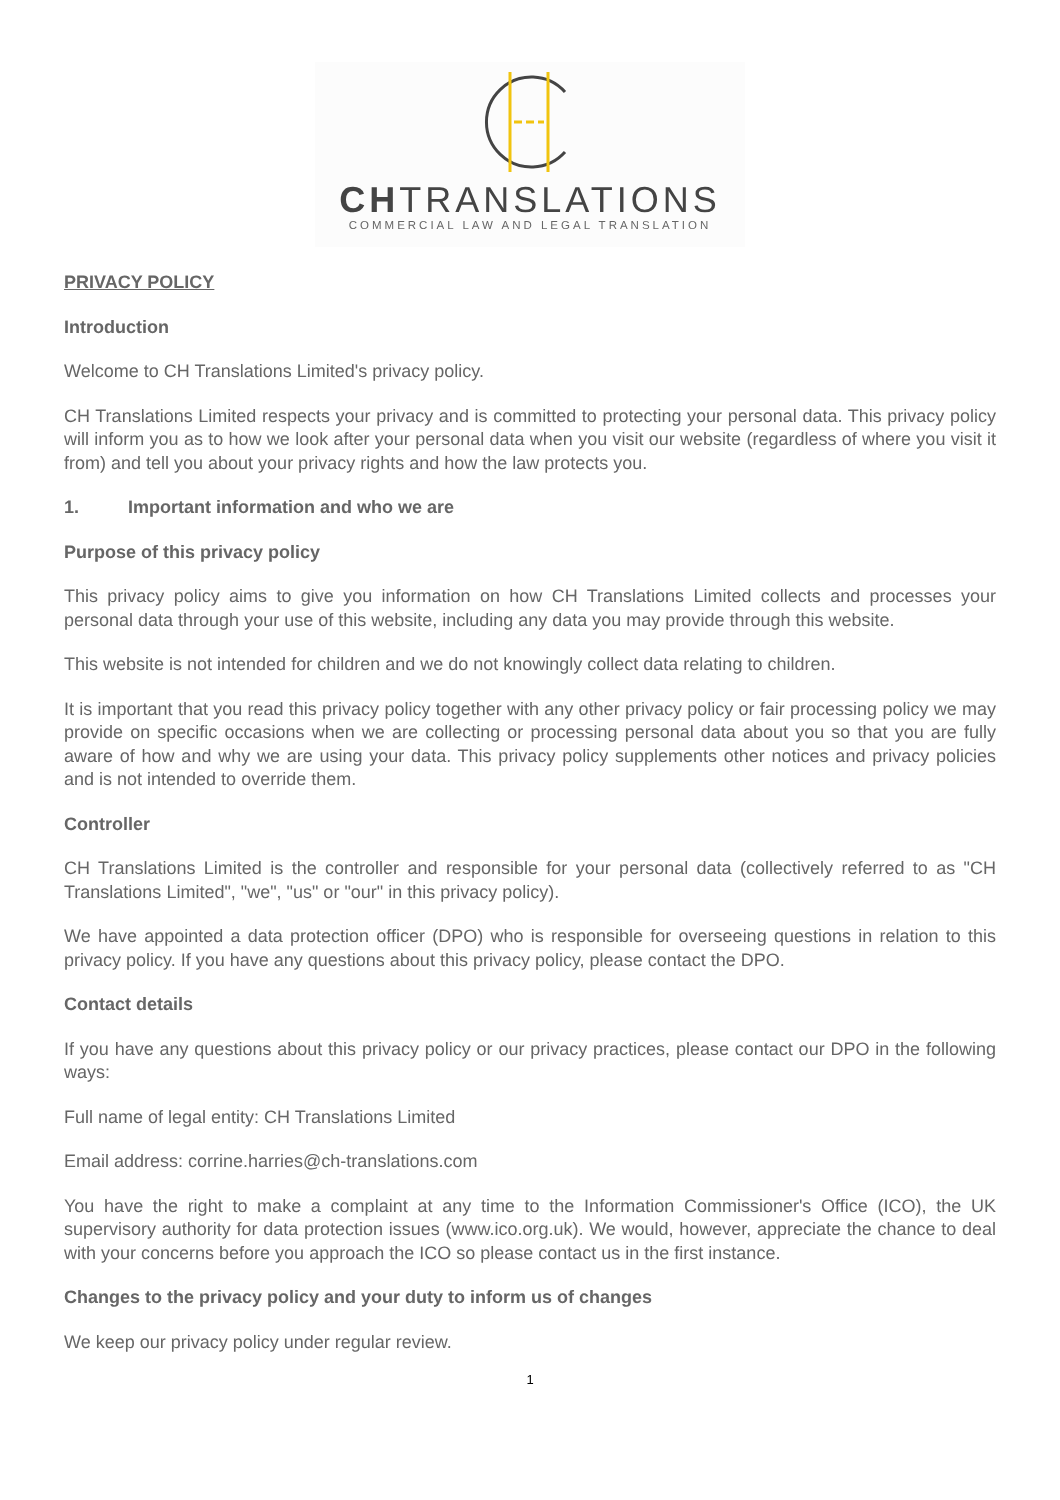CHTRANSLATIONS
COMMERCIAL LAW AND LEGAL TRANSLATION
PRIVACY POLICY
Introduction
Welcome to CH Translations Limited's privacy policy.
CH Translations Limited respects your privacy and is committed to protecting your personal data. This privacy policy will inform you as to how we look after your personal data when you visit our website (regardless of where you visit it from) and tell you about your privacy rights and how the law protects you.
1. Important information and who we are
Purpose of this privacy policy
This privacy policy aims to give you information on how CH Translations Limited collects and processes your personal data through your use of this website, including any data you may provide through this website.
This website is not intended for children and we do not knowingly collect data relating to children.
It is important that you read this privacy policy together with any other privacy policy or fair processing policy we may provide on specific occasions when we are collecting or processing personal data about you so that you are fully aware of how and why we are using your data. This privacy policy supplements other notices and privacy policies and is not intended to override them.
Controller
CH Translations Limited is the controller and responsible for your personal data (collectively referred to as "CH Translations Limited", "we", "us" or "our" in this privacy policy).
We have appointed a data protection officer (DPO) who is responsible for overseeing questions in relation to this privacy policy. If you have any questions about this privacy policy, please contact the DPO.
Contact details
If you have any questions about this privacy policy or our privacy practices, please contact our DPO in the following ways:
Full name of legal entity: CH Translations Limited
Email address: corrine.harries@ch-translations.com
You have the right to make a complaint at any time to the Information Commissioner's Office (ICO), the UK supervisory authority for data protection issues (www.ico.org.uk). We would, however, appreciate the chance to deal with your concerns before you approach the ICO so please contact us in the first instance.
Changes to the privacy policy and your duty to inform us of changes
We keep our privacy policy under regular review.
1